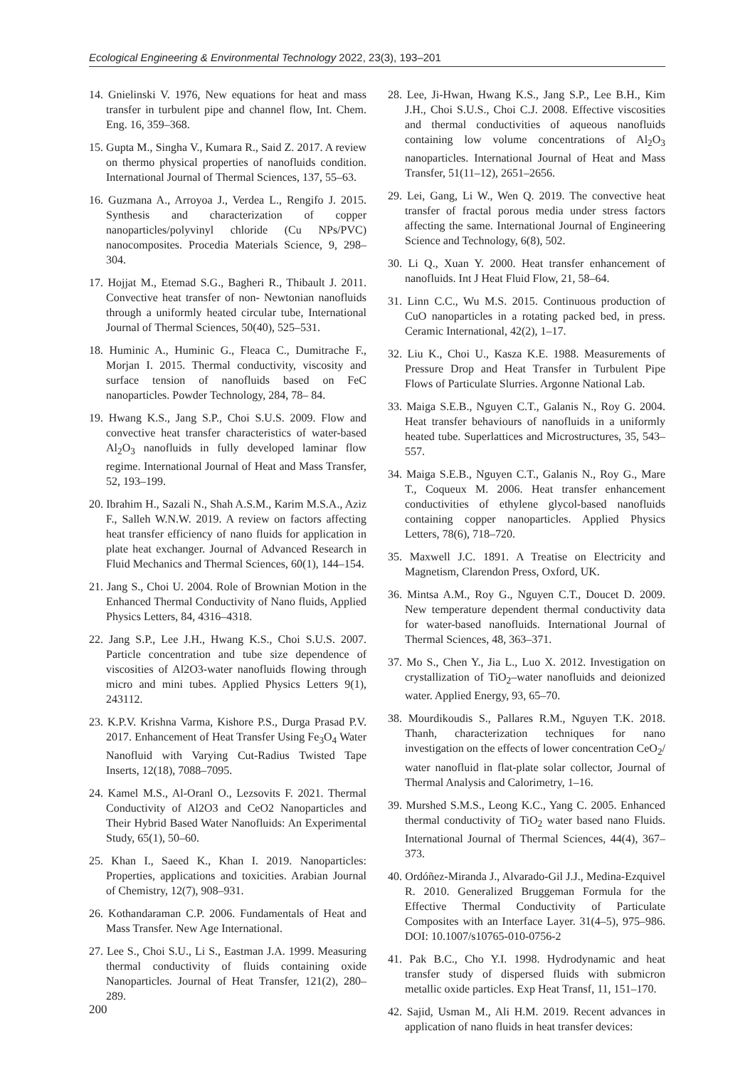Ecological Engineering & Environmental Technology 2022, 23(3), 193–201
14. Gnielinski V. 1976, New equations for heat and mass transfer in turbulent pipe and channel flow, Int. Chem. Eng. 16, 359–368.
15. Gupta M., Singha V., Kumara R., Said Z. 2017. A review on thermo physical properties of nanofluids condition. International Journal of Thermal Sciences, 137, 55–63.
16. Guzmana A., Arroyoa J., Verdea L., Rengifo J. 2015. Synthesis and characterization of copper nanoparticles/polyvinyl chloride (Cu NPs/PVC) nanocomposites. Procedia Materials Science, 9, 298–304.
17. Hojjat M., Etemad S.G., Bagheri R., Thibault J. 2011. Convective heat transfer of non- Newtonian nanofluids through a uniformly heated circular tube, International Journal of Thermal Sciences, 50(40), 525–531.
18. Huminic A., Huminic G., Fleaca C., Dumitrache F., Morjan I. 2015. Thermal conductivity, viscosity and surface tension of nanofluids based on FeC nanoparticles. Powder Technology, 284, 78– 84.
19. Hwang K.S., Jang S.P., Choi S.U.S. 2009. Flow and convective heat transfer characteristics of water-based Al<sub>2</sub>O<sub>3</sub> nanofluids in fully developed laminar flow regime. International Journal of Heat and Mass Transfer, 52, 193–199.
20. Ibrahim H., Sazali N., Shah A.S.M., Karim M.S.A., Aziz F., Salleh W.N.W. 2019. A review on factors affecting heat transfer efficiency of nano fluids for application in plate heat exchanger. Journal of Advanced Research in Fluid Mechanics and Thermal Sciences, 60(1), 144–154.
21. Jang S., Choi U. 2004. Role of Brownian Motion in the Enhanced Thermal Conductivity of Nano fluids, Applied Physics Letters, 84, 4316–4318.
22. Jang S.P., Lee J.H., Hwang K.S., Choi S.U.S. 2007. Particle concentration and tube size dependence of viscosities of Al2O3-water nanofluids flowing through micro and mini tubes. Applied Physics Letters 9(1), 243112.
23. K.P.V. Krishna Varma, Kishore P.S., Durga Prasad P.V. 2017. Enhancement of Heat Transfer Using Fe<sub>3</sub>O<sub>4</sub> Water Nanofluid with Varying Cut-Radius Twisted Tape Inserts, 12(18), 7088–7095.
24. Kamel M.S., Al-Oranl O., Lezsovits F. 2021. Thermal Conductivity of Al2O3 and CeO2 Nanoparticles and Their Hybrid Based Water Nanofluids: An Experimental Study, 65(1), 50–60.
25. Khan I., Saeed K., Khan I. 2019. Nanoparticles: Properties, applications and toxicities. Arabian Journal of Chemistry, 12(7), 908–931.
26. Kothandaraman C.P. 2006. Fundamentals of Heat and Mass Transfer. New Age International.
27. Lee S., Choi S.U., Li S., Eastman J.A. 1999. Measuring thermal conductivity of fluids containing oxide Nanoparticles. Journal of Heat Transfer, 121(2), 280–289.
28. Lee, Ji-Hwan, Hwang K.S., Jang S.P., Lee B.H., Kim J.H., Choi S.U.S., Choi C.J. 2008. Effective viscosities and thermal conductivities of aqueous nanofluids containing low volume concentrations of Al<sub>2</sub>O<sub>3</sub> nanoparticles. International Journal of Heat and Mass Transfer, 51(11–12), 2651–2656.
29. Lei, Gang, Li W., Wen Q. 2019. The convective heat transfer of fractal porous media under stress factors affecting the same. International Journal of Engineering Science and Technology, 6(8), 502.
30. Li Q., Xuan Y. 2000. Heat transfer enhancement of nanofluids. Int J Heat Fluid Flow, 21, 58–64.
31. Linn C.C., Wu M.S. 2015. Continuous production of CuO nanoparticles in a rotating packed bed, in press. Ceramic International, 42(2), 1–17.
32. Liu K., Choi U., Kasza K.E. 1988. Measurements of Pressure Drop and Heat Transfer in Turbulent Pipe Flows of Particulate Slurries. Argonne National Lab.
33. Maiga S.E.B., Nguyen C.T., Galanis N., Roy G. 2004. Heat transfer behaviours of nanofluids in a uniformly heated tube. Superlattices and Microstructures, 35, 543–557.
34. Maiga S.E.B., Nguyen C.T., Galanis N., Roy G., Mare T., Coqueux M. 2006. Heat transfer enhancement conductivities of ethylene glycol-based nanofluids containing copper nanoparticles. Applied Physics Letters, 78(6), 718–720.
35. Maxwell J.C. 1891. A Treatise on Electricity and Magnetism, Clarendon Press, Oxford, UK.
36. Mintsa A.M., Roy G., Nguyen C.T., Doucet D. 2009. New temperature dependent thermal conductivity data for water-based nanofluids. International Journal of Thermal Sciences, 48, 363–371.
37. Mo S., Chen Y., Jia L., Luo X. 2012. Investigation on crystallization of TiO<sub>2</sub>–water nanofluids and deionized water. Applied Energy, 93, 65–70.
38. Mourdikoudis S., Pallares R.M., Nguyen T.K. 2018. Thanh, characterization techniques for nano investigation on the effects of lower concentration CeO<sub>2</sub>/ water nanofluid in flat-plate solar collector, Journal of Thermal Analysis and Calorimetry, 1–16.
39. Murshed S.M.S., Leong K.C., Yang C. 2005. Enhanced thermal conductivity of TiO<sub>2</sub> water based nano Fluids. International Journal of Thermal Sciences, 44(4), 367–373.
40. Ordóñez-Miranda J., Alvarado-Gil J.J., Medina-Ezquivel R. 2010. Generalized Bruggeman Formula for the Effective Thermal Conductivity of Particulate Composites with an Interface Layer. 31(4–5), 975–986. DOI: 10.1007/s10765-010-0756-2
41. Pak B.C., Cho Y.I. 1998. Hydrodynamic and heat transfer study of dispersed fluids with submicron metallic oxide particles. Exp Heat Transf, 11, 151–170.
42. Sajid, Usman M., Ali H.M. 2019. Recent advances in application of nano fluids in heat transfer devices:
200